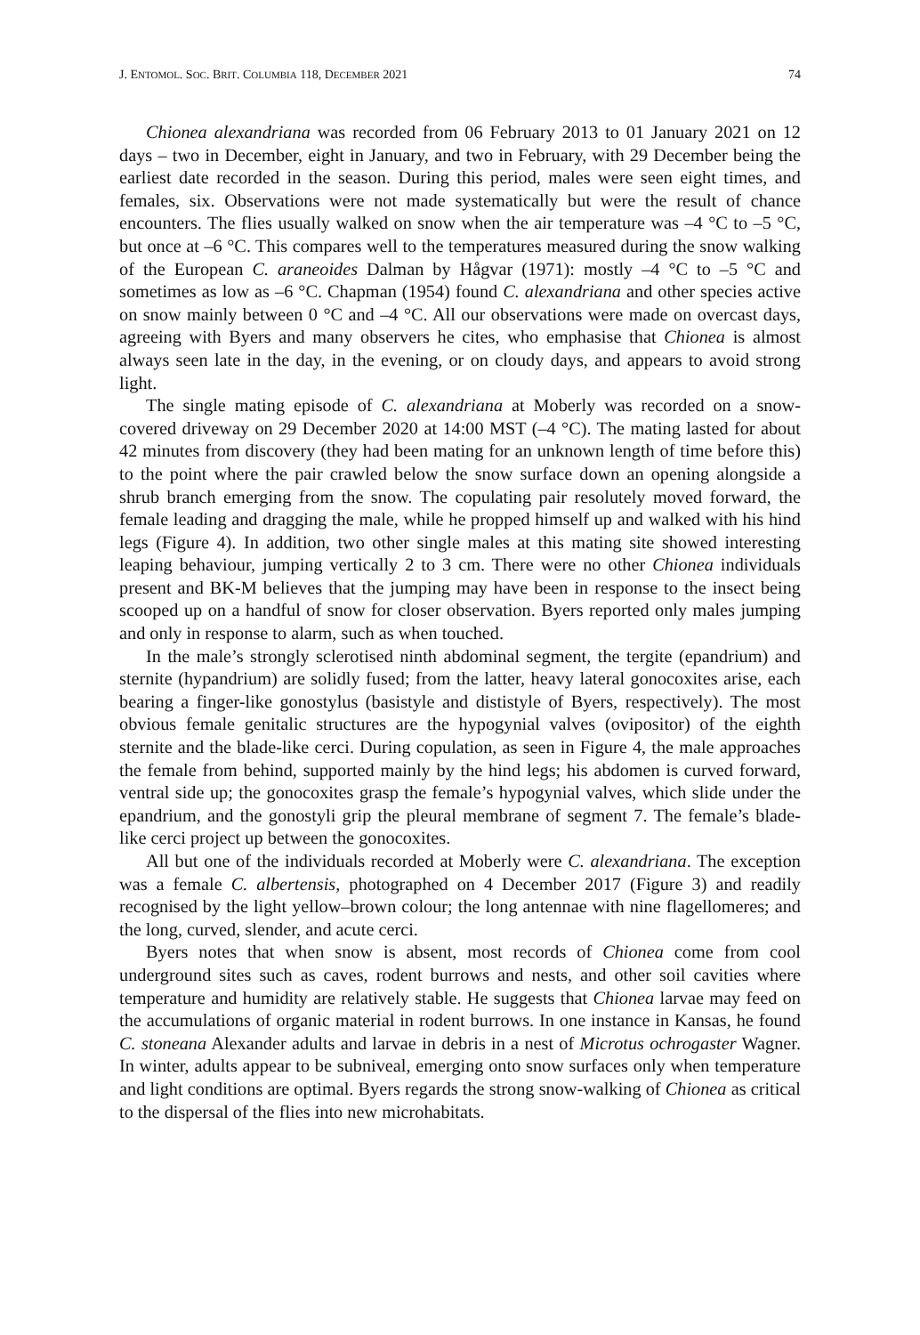J. ENTOMOL. SOC. BRIT. COLUMBIA 118, DECEMBER 2021 74
Chionea alexandriana was recorded from 06 February 2013 to 01 January 2021 on 12 days – two in December, eight in January, and two in February, with 29 December being the earliest date recorded in the season. During this period, males were seen eight times, and females, six. Observations were not made systematically but were the result of chance encounters. The flies usually walked on snow when the air temperature was –4 °C to –5 °C, but once at –6 °C. This compares well to the temperatures measured during the snow walking of the European C. araneoides Dalman by Hågvar (1971): mostly –4 °C to –5 °C and sometimes as low as –6 °C. Chapman (1954) found C. alexandriana and other species active on snow mainly between 0 °C and –4 °C. All our observations were made on overcast days, agreeing with Byers and many observers he cites, who emphasise that Chionea is almost always seen late in the day, in the evening, or on cloudy days, and appears to avoid strong light.
The single mating episode of C. alexandriana at Moberly was recorded on a snow-covered driveway on 29 December 2020 at 14:00 MST (–4 °C). The mating lasted for about 42 minutes from discovery (they had been mating for an unknown length of time before this) to the point where the pair crawled below the snow surface down an opening alongside a shrub branch emerging from the snow. The copulating pair resolutely moved forward, the female leading and dragging the male, while he propped himself up and walked with his hind legs (Figure 4). In addition, two other single males at this mating site showed interesting leaping behaviour, jumping vertically 2 to 3 cm. There were no other Chionea individuals present and BK-M believes that the jumping may have been in response to the insect being scooped up on a handful of snow for closer observation. Byers reported only males jumping and only in response to alarm, such as when touched.
In the male’s strongly sclerotised ninth abdominal segment, the tergite (epandrium) and sternite (hypandrium) are solidly fused; from the latter, heavy lateral gonocoxites arise, each bearing a finger-like gonostylus (basistyle and dististyle of Byers, respectively). The most obvious female genitalic structures are the hypogynial valves (ovipositor) of the eighth sternite and the blade-like cerci. During copulation, as seen in Figure 4, the male approaches the female from behind, supported mainly by the hind legs; his abdomen is curved forward, ventral side up; the gonocoxites grasp the female’s hypogynial valves, which slide under the epandrium, and the gonostyli grip the pleural membrane of segment 7. The female’s blade-like cerci project up between the gonocoxites.
All but one of the individuals recorded at Moberly were C. alexandriana. The exception was a female C. albertensis, photographed on 4 December 2017 (Figure 3) and readily recognised by the light yellow–brown colour; the long antennae with nine flagellomeres; and the long, curved, slender, and acute cerci.
Byers notes that when snow is absent, most records of Chionea come from cool underground sites such as caves, rodent burrows and nests, and other soil cavities where temperature and humidity are relatively stable. He suggests that Chionea larvae may feed on the accumulations of organic material in rodent burrows. In one instance in Kansas, he found C. stoneana Alexander adults and larvae in debris in a nest of Microtus ochrogaster Wagner. In winter, adults appear to be subniveal, emerging onto snow surfaces only when temperature and light conditions are optimal. Byers regards the strong snow-walking of Chionea as critical to the dispersal of the flies into new microhabitats.